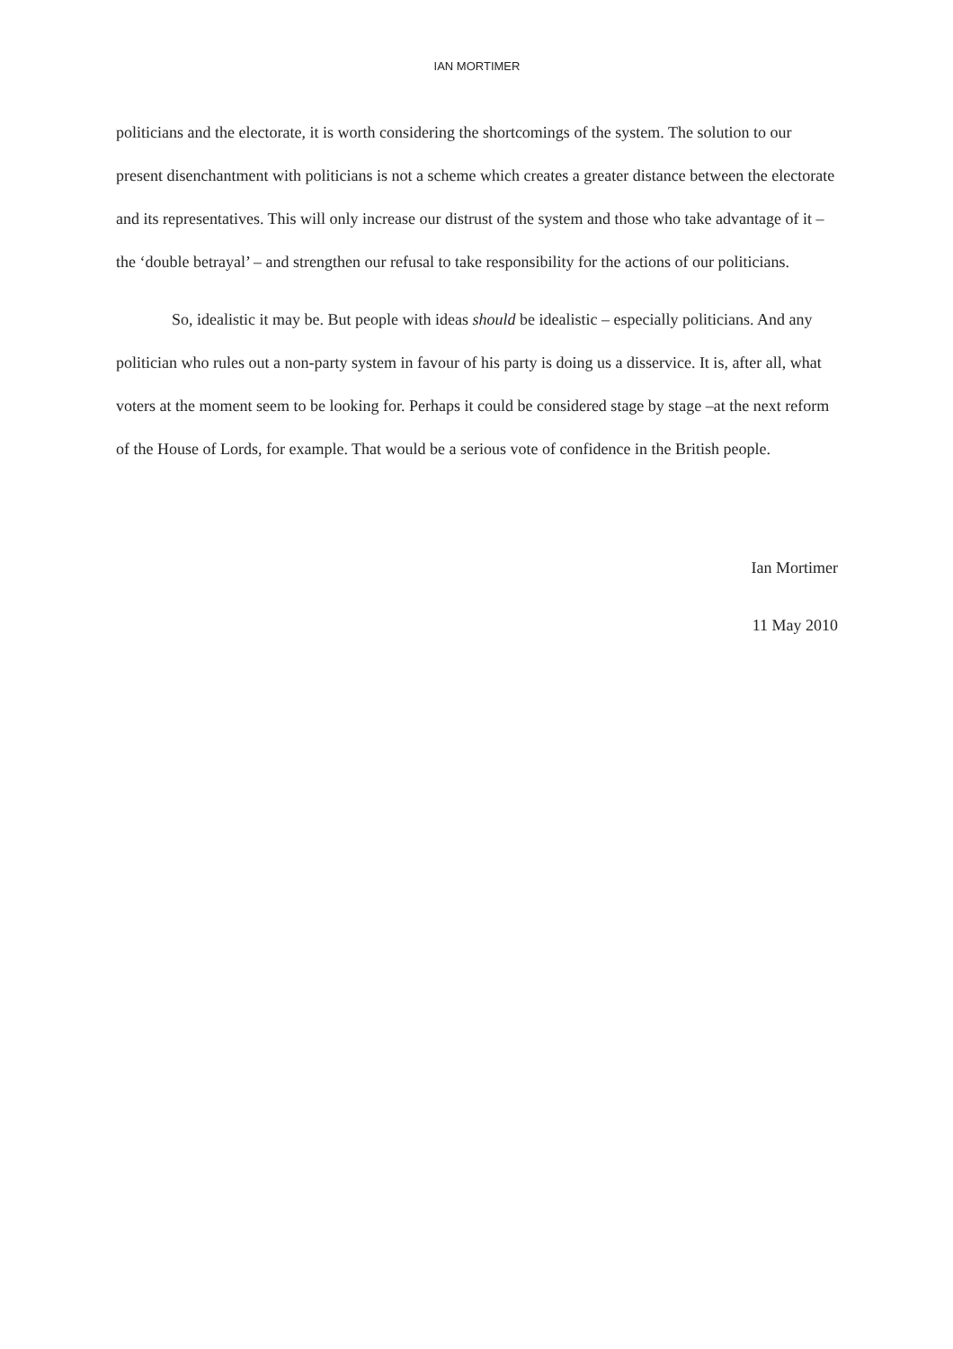IAN MORTIMER
politicians and the electorate, it is worth considering the shortcomings of the system. The solution to our present disenchantment with politicians is not a scheme which creates a greater distance between the electorate and its representatives. This will only increase our distrust of the system and those who take advantage of it – the ‘double betrayal’ – and strengthen our refusal to take responsibility for the actions of our politicians.
So, idealistic it may be. But people with ideas should be idealistic – especially politicians. And any politician who rules out a non-party system in favour of his party is doing us a disservice. It is, after all, what voters at the moment seem to be looking for. Perhaps it could be considered stage by stage –at the next reform of the House of Lords, for example. That would be a serious vote of confidence in the British people.
Ian Mortimer
11 May 2010